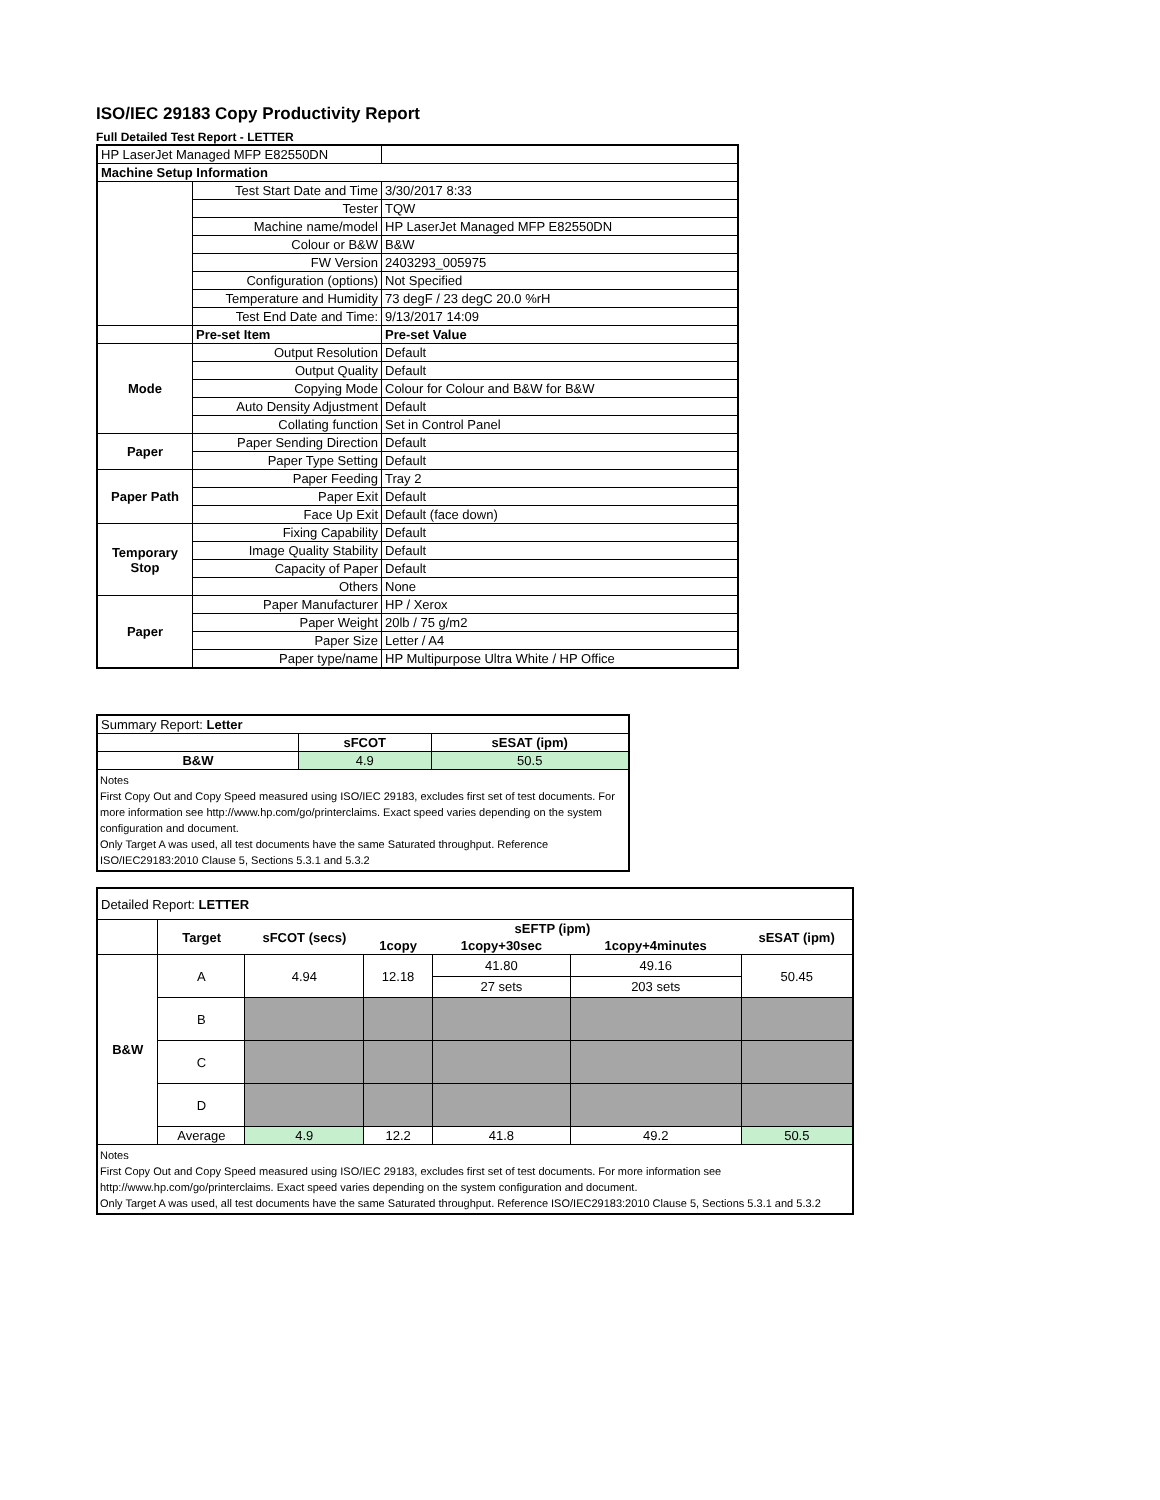ISO/IEC 29183 Copy Productivity Report
Full Detailed Test Report - LETTER
| HP LaserJet Managed MFP E82550DN | | |
| Machine Setup Information | | |
| | Test Start Date and Time | 3/30/2017 8:33 |
| | Tester | TQW |
| | Machine name/model | HP LaserJet Managed MFP E82550DN |
| | Colour or B&W | B&W |
| | FW Version | 2403293_005975 |
| | Configuration (options) | Not Specified |
| | Temperature and Humidity | 73 degF / 23 degC 20.0 %rH |
| | Test End Date and Time: | 9/13/2017 14:09 |
| | Pre-set Item | Pre-set Value |
| Mode | Output Resolution | Default |
| | Output Quality | Default |
| | Copying Mode | Colour for Colour and B&W for B&W |
| | Auto Density Adjustment | Default |
| | Collating function | Set in Control Panel |
| Paper | Paper Sending Direction | Default |
| | Paper Type Setting | Default |
| Paper Path | Paper Feeding | Tray 2 |
| | Paper Exit | Default |
| | Face Up Exit | Default (face down) |
| Temporary Stop | Fixing Capability | Default |
| | Image Quality Stability | Default |
| | Capacity of Paper | Default |
| | Others | None |
| Paper | Paper Manufacturer | HP / Xerox |
| | Paper Weight | 20lb / 75 g/m2 |
| | Paper Size | Letter / A4 |
| | Paper type/name | HP Multipurpose Ultra White / HP Office |
| Summary Report: Letter | | |
| | sFCOT | sESAT (ipm) |
| B&W | 4.9 | 50.5 |
| Notes First Copy Out and Copy Speed measured using ISO/IEC 29183, excludes first set of test documents. For more information see http://www.hp.com/go/printerclaims. Exact speed varies depending on the system configuration and document. Only Target A was used, all test documents have the same Saturated throughput. Reference ISO/IEC29183:2010 Clause 5, Sections 5.3.1 and 5.3.2 | | |
| Detailed Report: LETTER | | | | | | |
| | Target | sFCOT (secs) | sEFTP (ipm) | | | sESAT (ipm) |
| | | | 1copy | 1copy+30sec | 1copy+4minutes | |
| B&W | A | 4.94 | 12.18 | 41.80 | 49.16 | 50.45 |
| | | | | 27 sets | 203 sets | |
| | B | | | | | |
| | C | | | | | |
| | D | | | | | |
| | Average | 4.9 | 12.2 | 41.8 | 49.2 | 50.5 |
| Notes First Copy Out and Copy Speed measured using ISO/IEC 29183, excludes first set of test documents. For more information see http://www.hp.com/go/printerclaims. Exact speed varies depending on the system configuration and document. Only Target A was used, all test documents have the same Saturated throughput. Reference ISO/IEC29183:2010 Clause 5, Sections 5.3.1 and 5.3.2 | | | | | | |